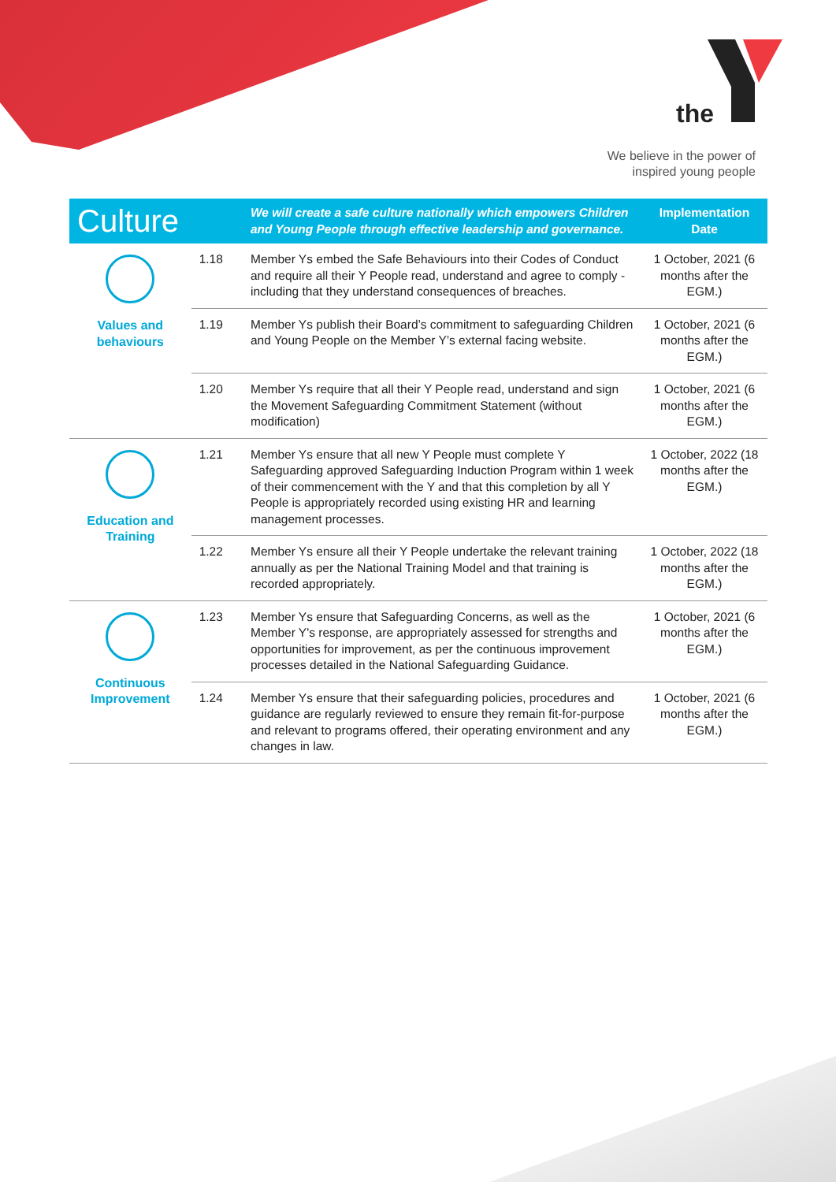the
We believe in the power of
inspired young people
| Culture | | We will create a safe culture nationally which empowers Children and Young People through effective leadership and governance. | Implementation Date |
| --- | --- | --- | --- |
| Values and behaviours | 1.18 | Member Ys embed the Safe Behaviours into their Codes of Conduct and require all their Y People read, understand and agree to comply - including that they understand consequences of breaches. | 1 October, 2021 (6 months after the EGM.) |
| | 1.19 | Member Ys publish their Board’s commitment to safeguarding Children and Young People on the Member Y’s external facing website. | 1 October, 2021 (6 months after the EGM.) |
| | 1.20 | Member Ys require that all their Y People read, understand and sign the Movement Safeguarding Commitment Statement (without modification) | 1 October, 2021 (6 months after the EGM.) |
| Education and Training | 1.21 | Member Ys ensure that all new Y People must complete Y Safeguarding approved Safeguarding Induction Program within 1 week of their commencement with the Y and that this completion by all Y People is appropriately recorded using existing HR and learning management processes. | 1 October, 2022 (18 months after the EGM.) |
| | 1.22 | Member Ys ensure all their Y People undertake the relevant training annually as per the National Training Model and that training is recorded appropriately. | 1 October, 2022 (18 months after the EGM.) |
| Continuous Improvement | 1.23 | Member Ys ensure that Safeguarding Concerns, as well as the Member Y's response, are appropriately assessed for strengths and opportunities for improvement, as per the continuous improvement processes detailed in the National Safeguarding Guidance. | 1 October, 2021 (6 months after the EGM.) |
| | 1.24 | Member Ys ensure that their safeguarding policies, procedures and guidance are regularly reviewed to ensure they remain fit-for-purpose and relevant to programs offered, their operating environment and any changes in law. | 1 October, 2021 (6 months after the EGM.) |